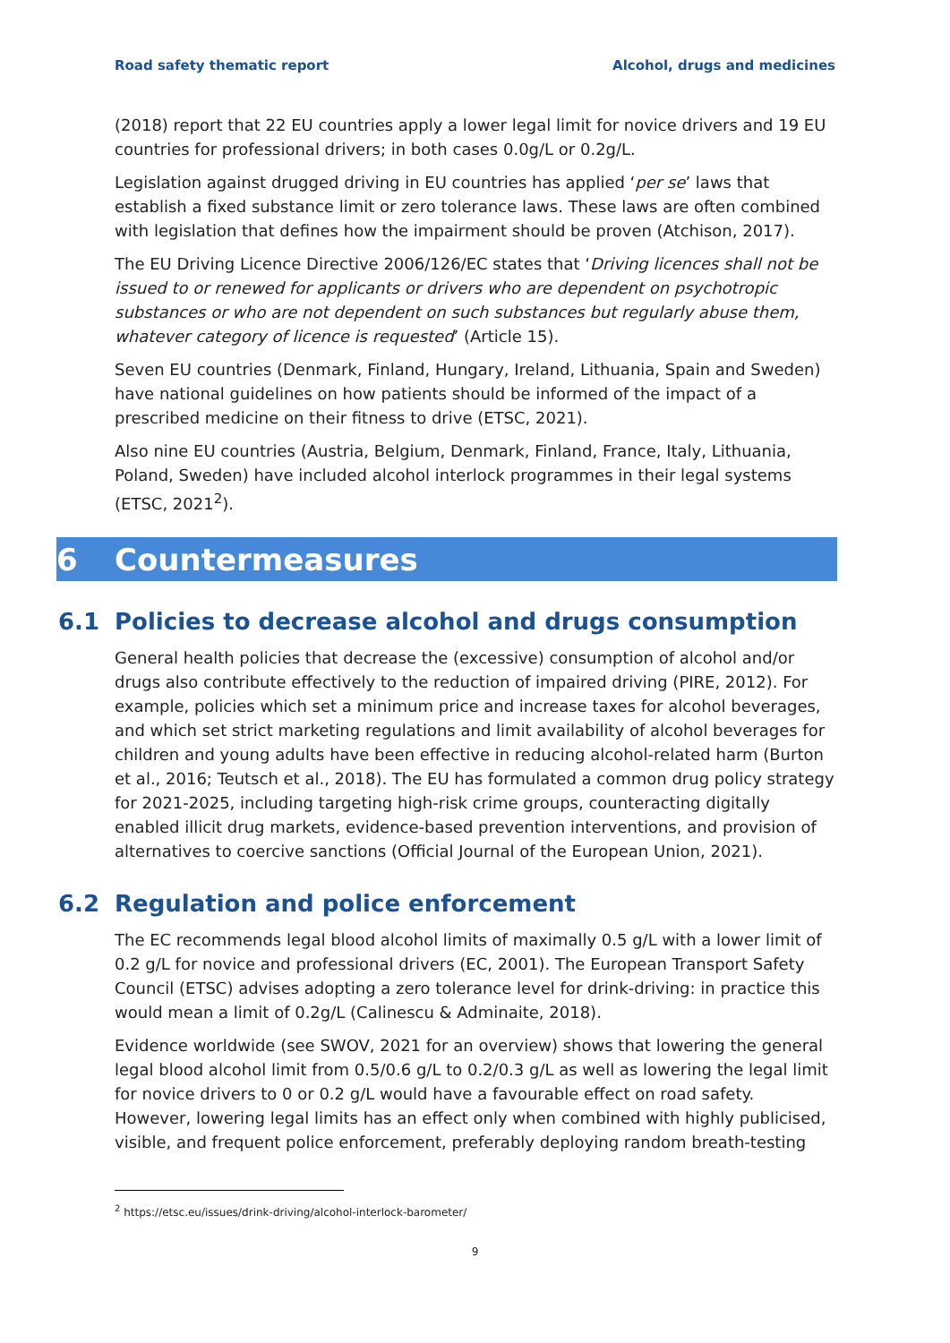Road safety thematic report Alcohol, drugs and medicines
(2018) report that 22 EU countries apply a lower legal limit for novice drivers and 19 EU countries for professional drivers; in both cases 0.0g/L or 0.2g/L.
Legislation against drugged driving in EU countries has applied ‘per se’ laws that establish a fixed substance limit or zero tolerance laws. These laws are often combined with legislation that defines how the impairment should be proven (Atchison, 2017).
The EU Driving Licence Directive 2006/126/EC states that ‘Driving licences shall not be issued to or renewed for applicants or drivers who are dependent on psychotropic substances or who are not dependent on such substances but regularly abuse them, whatever category of licence is requested’ (Article 15).
Seven EU countries (Denmark, Finland, Hungary, Ireland, Lithuania, Spain and Sweden) have national guidelines on how patients should be informed of the impact of a prescribed medicine on their fitness to drive (ETSC, 2021).
Also nine EU countries (Austria, Belgium, Denmark, Finland, France, Italy, Lithuania, Poland, Sweden) have included alcohol interlock programmes in their legal systems (ETSC, 2021<sup>2</sup>).
6 Countermeasures
6.1 Policies to decrease alcohol and drugs consumption
General health policies that decrease the (excessive) consumption of alcohol and/or drugs also contribute effectively to the reduction of impaired driving (PIRE, 2012). For example, policies which set a minimum price and increase taxes for alcohol beverages, and which set strict marketing regulations and limit availability of alcohol beverages for children and young adults have been effective in reducing alcohol-related harm (Burton et al., 2016; Teutsch et al., 2018). The EU has formulated a common drug policy strategy for 2021-2025, including targeting high-risk crime groups, counteracting digitally enabled illicit drug markets, evidence-based prevention interventions, and provision of alternatives to coercive sanctions (Official Journal of the European Union, 2021).
6.2 Regulation and police enforcement
The EC recommends legal blood alcohol limits of maximally 0.5 g/L with a lower limit of 0.2 g/L for novice and professional drivers (EC, 2001). The European Transport Safety Council (ETSC) advises adopting a zero tolerance level for drink-driving: in practice this would mean a limit of 0.2g/L (Calinescu & Adminaite, 2018).
Evidence worldwide (see SWOV, 2021 for an overview) shows that lowering the general legal blood alcohol limit from 0.5/0.6 g/L to 0.2/0.3 g/L as well as lowering the legal limit for novice drivers to 0 or 0.2 g/L would have a favourable effect on road safety. However, lowering legal limits has an effect only when combined with highly publicised, visible, and frequent police enforcement, preferably deploying random breath-testing
<sup>2</sup> https://etsc.eu/issues/drink-driving/alcohol-interlock-barometer/
9